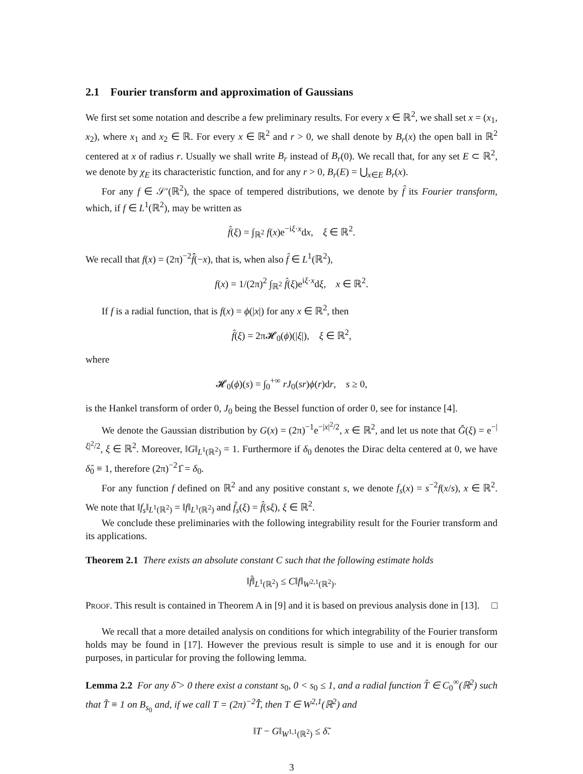2.1 Fourier transform and approximation of Gaussians
We first set some notation and describe a few preliminary results. For every x ∈ ℝ<sup>2</sup>, we shall set x = (x<sub>1</sub>, x<sub>2</sub>), where x<sub>1</sub> and x<sub>2</sub> ∈ ℝ. For every x ∈ ℝ<sup>2</sup> and r > 0, we shall denote by B<sub>r</sub>(x) the open ball in ℝ<sup>2</sup> centered at x of radius r. Usually we shall write B<sub>r</sub> instead of B<sub>r</sub>(0). We recall that, for any set E ⊂ ℝ<sup>2</sup>, we denote by χ<sub>E</sub> its characteristic function, and for any r > 0, B<sub>r</sub>(E) = ⋃<sub>x∈E</sub> B<sub>r</sub>(x).
For any f ∈ 𝒮′(ℝ<sup>2</sup>), the space of tempered distributions, we denote by f̂ its Fourier transform, which, if f ∈ L<sup>1</sup>(ℝ<sup>2</sup>), may be written as
f̂(ξ) = ∫<sub>ℝ<sup>2</sup></sub> f(x)e<sup>−iξ·x</sup>dx, ξ ∈ ℝ<sup>2</sup>.
We recall that f(x) = (2π)<sup>−2</sup>f̂̂(−x), that is, when also f̂ ∈ L<sup>1</sup>(ℝ<sup>2</sup>),
f(x) = 1/(2π)<sup>2</sup> ∫<sub>ℝ<sup>2</sup></sub> f̂(ξ)e<sup>iξ·x</sup>dξ, x ∈ ℝ<sup>2</sup>.
If f is a radial function, that is f(x) = ϕ(|x|) for any x ∈ ℝ<sup>2</sup>, then
f̂(ξ) = 2π𝓗<sub>0</sub>(ϕ)(|ξ|), ξ ∈ ℝ<sup>2</sup>,
where
𝓗<sub>0</sub>(ϕ)(s) = ∫<sub>0</sub><sup>+∞</sup> rJ<sub>0</sub>(sr)ϕ(r)dr, s ≥ 0,
is the Hankel transform of order 0, J<sub>0</sub> being the Bessel function of order 0, see for instance [4].
We denote the Gaussian distribution by G(x) = (2π)<sup>−1</sup>e<sup>−|x|<sup>2</sup>/2</sup>, x ∈ ℝ<sup>2</sup>, and let us note that Ĝ(ξ) = e<sup>−|ξ|<sup>2</sup>/2</sup>, ξ ∈ ℝ<sup>2</sup>. Moreover, ‖G‖<sub>L<sup>1</sup>(ℝ<sup>2</sup>)</sub> = 1. Furthermore if δ<sub>0</sub> denotes the Dirac delta centered at 0, we have δ̂<sub>0</sub> ≡ 1, therefore (2π)<sup>−2</sup>1̂ = δ<sub>0</sub>.
For any function f defined on ℝ<sup>2</sup> and any positive constant s, we denote f<sub>s</sub>(x) = s<sup>−2</sup>f(x/s), x ∈ ℝ<sup>2</sup>. We note that ‖f<sub>s</sub>‖<sub>L<sup>1</sup>(ℝ<sup>2</sup>)</sub> = ‖f‖<sub>L<sup>1</sup>(ℝ<sup>2</sup>)</sub> and f̂<sub>s</sub>(ξ) = f̂(sξ), ξ ∈ ℝ<sup>2</sup>.
We conclude these preliminaries with the following integrability result for the Fourier transform and its applications.
Theorem 2.1 There exists an absolute constant C such that the following estimate holds
‖f̂‖<sub>L<sup>1</sup>(ℝ<sup>2</sup>)</sub> ≤ C‖f‖<sub>W<sup>2,1</sup>(ℝ<sup>2</sup>)</sub>.
Proof. This result is contained in Theorem A in [9] and it is based on previous analysis done in [13]. □
We recall that a more detailed analysis on conditions for which integrability of the Fourier transform holds may be found in [17]. However the previous result is simple to use and it is enough for our purposes, in particular for proving the following lemma.
Lemma 2.2 For any δ̃ > 0 there exist a constant s<sub>0</sub>, 0 < s<sub>0</sub> ≤ 1, and a radial function T̂ ∈ C<sub>0</sub><sup>∞</sup>(ℝ<sup>2</sup>) such that T̂ ≡ 1 on B<sub>s<sub>0</sub></sub> and, if we call T = (2π)<sup>−2</sup>T̂̂, then T ∈ W<sup>2,1</sup>(ℝ<sup>2</sup>) and
‖T − G‖<sub>W<sup>1,1</sup>(ℝ<sup>2</sup>)</sub> ≤ δ̃.
3